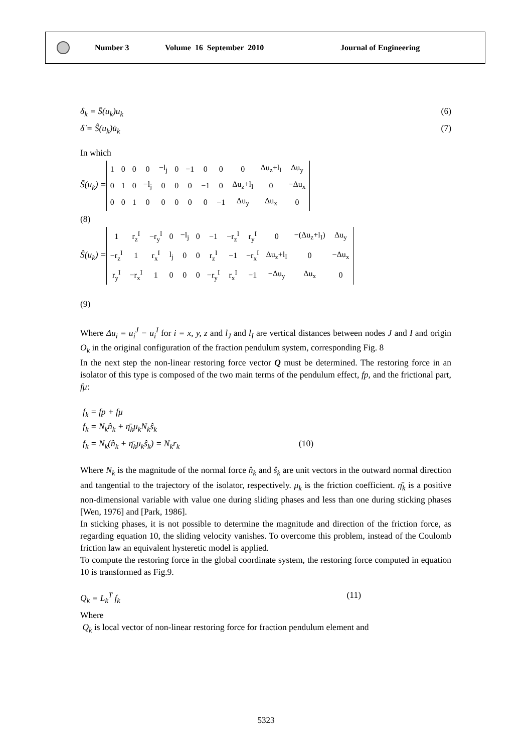Number 3 Volume 16 September 2010 Journal of Engineering
δ<sub>k</sub> = S̄(u<sub>k</sub>)u<sub>k</sub> (6)
δ̇ = Ŝ(u<sub>k</sub>)u̇<sub>k</sub> (7)
In which
S̄(u<sub>k</sub>) =
| 1 | 0 | 0 | 0 | −l<sub>j</sub> | 0 | −1 | 0 | 0 | 0 | Δu<sub>z</sub>+l<sub>I</sub> | Δu<sub>y</sub> |
| 0 | 1 | 0 | −l<sub>j</sub> | 0 | 0 | 0 | −1 | 0 | Δu<sub>z</sub>+l<sub>I</sub> | 0 | −Δu<sub>x</sub> |
| 0 | 0 | 1 | 0 | 0 | 0 | 0 | 0 | −1 | Δu<sub>y</sub> | Δu<sub>x</sub> | 0 |
(8)
Ŝ(u<sub>k</sub>) =
| 1 | r<sub>z</sub><sup>I</sup> | −r<sub>y</sub><sup>I</sup> | 0 | −l<sub>j</sub> | 0 | −1 | −r<sub>z</sub><sup>I</sup> | r<sub>y</sub><sup>I</sup> | 0 | −(Δu<sub>z</sub>+l<sub>I</sub>) | Δu<sub>y</sub> |
| −r<sub>z</sub><sup>I</sup> | 1 | r<sub>x</sub><sup>I</sup> | l<sub>j</sub> | 0 | 0 | r<sub>z</sub><sup>I</sup> | −1 | −r<sub>x</sub><sup>I</sup> | Δu<sub>z</sub>+l<sub>I</sub> | 0 | −Δu<sub>x</sub> |
| r<sub>y</sub><sup>I</sup> | −r<sub>x</sub><sup>I</sup> | 1 | 0 | 0 | 0 | −r<sub>y</sub><sup>I</sup> | r<sub>x</sub><sup>I</sup> | −1 | −Δu<sub>y</sub> | Δu<sub>x</sub> | 0 |
(9)
Where Δu<sub>i</sub> = u<sub>i</sub><sup>J</sup> − u<sub>i</sub><sup>I</sup> for i = x, y, z and l<sub>J</sub> and l<sub>I</sub> are vertical distances between nodes J and I and origin O<sub>k</sub> in the original configuration of the fraction pendulum system, corresponding Fig. 8
In the next step the non-linear restoring force vector Q must be determined. The restoring force in an isolator of this type is composed of the two main terms of the pendulum effect, fp, and the frictional part, fμ:
f<sub>k</sub> = fp + fμ
f<sub>k</sub> = N<sub>k</sub>n̂<sub>k</sub> + η̄<sub>k</sub>μ<sub>k</sub>N<sub>k</sub>ŝ<sub>k</sub>
f<sub>k</sub> = N<sub>k</sub>(n̂<sub>k</sub> + η̄<sub>k</sub>μ<sub>k</sub>ŝ<sub>k</sub>) = N<sub>k</sub>r<sub>k</sub> (10)
Where N<sub>k</sub> is the magnitude of the normal force n̂<sub>k</sub> and ŝ<sub>k</sub> are unit vectors in the outward normal direction and tangential to the trajectory of the isolator, respectively. μ<sub>k</sub> is the friction coefficient. η̄<sub>k</sub> is a positive non-dimensional variable with value one during sliding phases and less than one during sticking phases [Wen, 1976] and [Park, 1986].
In sticking phases, it is not possible to determine the magnitude and direction of the friction force, as regarding equation 10, the sliding velocity vanishes. To overcome this problem, instead of the Coulomb friction law an equivalent hysteretic model is applied.
To compute the restoring force in the global coordinate system, the restoring force computed in equation 10 is transformed as Fig.9.
Q<sub>k</sub> = L<sub>k</sub><sup>T</sup> f<sub>k</sub> (11)
Where
Q<sub>k</sub> is local vector of non-linear restoring force for fraction pendulum element and
5323